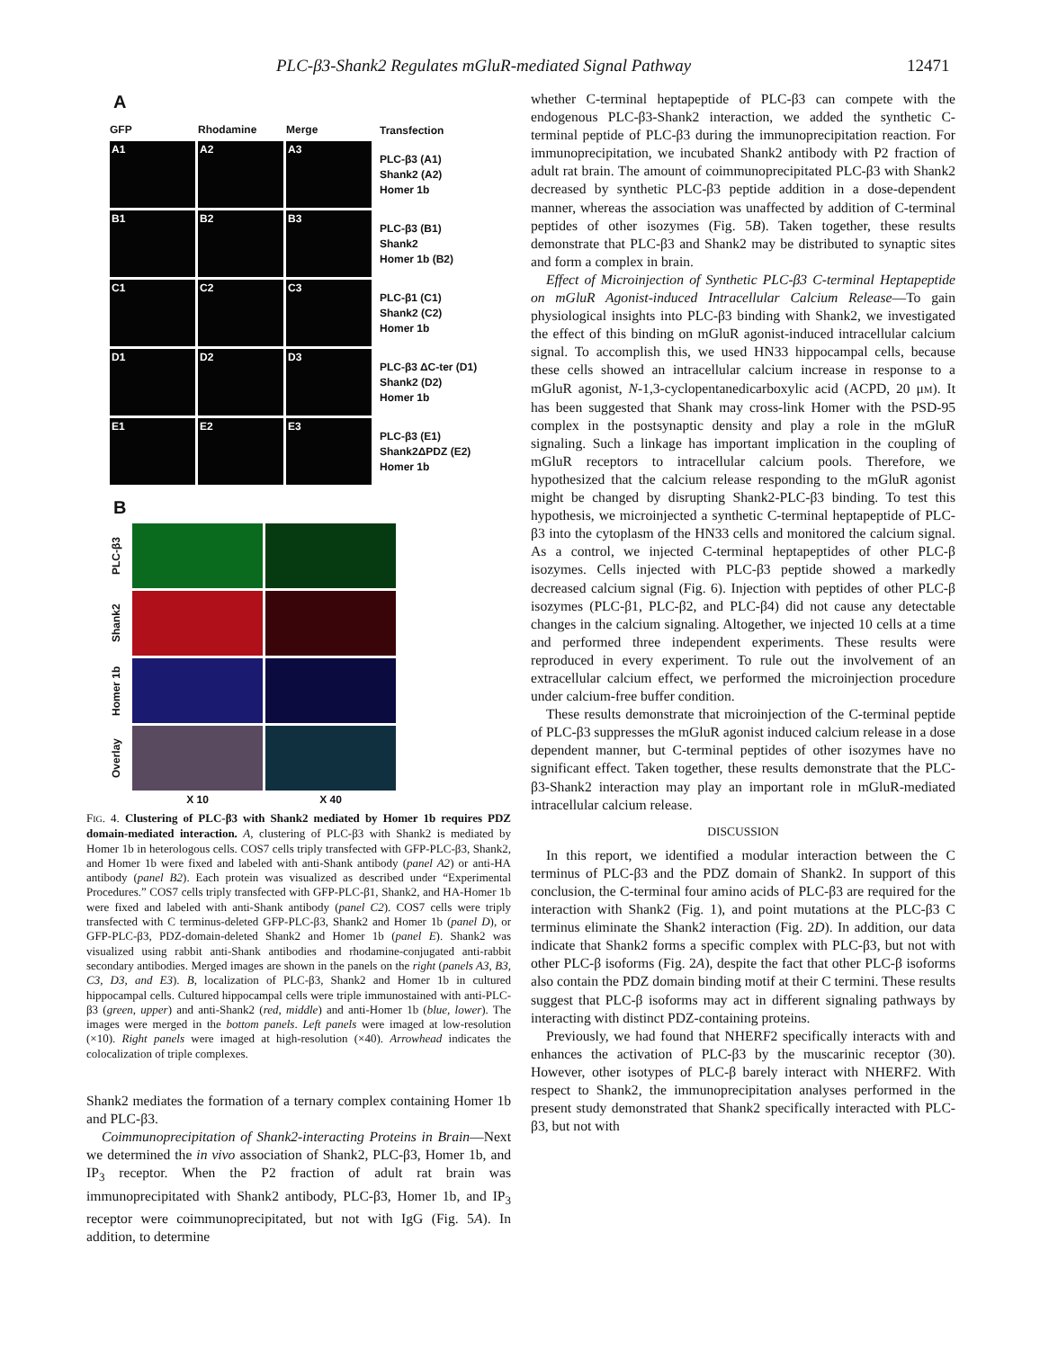PLC-β3-Shank2 Regulates mGluR-mediated Signal Pathway 12471
A
GFP
Rhodamine
Merge
Transfection
A1
A2
A3
PLC-β3 (A1)
Shank2 (A2)
Homer 1b
B1
B2
B3
PLC-β3 (B1)
Shank2
Homer 1b (B2)
C1
C2
C3
PLC-β1 (C1)
Shank2 (C2)
Homer 1b
D1
D2
D3
PLC-β3 ΔC-ter (D1)
Shank2 (D2)
Homer 1b
E1
E2
E3
PLC-β3 (E1)
Shank2ΔPDZ (E2)
Homer 1b
B
PLC-β3
Shank2
Homer 1b
Overlay
X 10
X 40
FIG. 4. Clustering of PLC-β3 with Shank2 mediated by Homer 1b requires PDZ domain-mediated interaction. A, clustering of PLC-β3 with Shank2 is mediated by Homer 1b in heterologous cells. COS7 cells triply transfected with GFP-PLC-β3, Shank2, and Homer 1b were fixed and labeled with anti-Shank antibody (panel A2) or anti-HA antibody (panel B2). Each protein was visualized as described under “Experimental Procedures.” COS7 cells triply transfected with GFP-PLC-β1, Shank2, and HA-Homer 1b were fixed and labeled with anti-Shank antibody (panel C2). COS7 cells were triply transfected with C terminus-deleted GFP-PLC-β3, Shank2 and Homer 1b (panel D), or GFP-PLC-β3, PDZ-domain-deleted Shank2 and Homer 1b (panel E). Shank2 was visualized using rabbit anti-Shank antibodies and rhodamine-conjugated anti-rabbit secondary antibodies. Merged images are shown in the panels on the right (panels A3, B3, C3, D3, and E3). B, localization of PLC-β3, Shank2 and Homer 1b in cultured hippocampal cells. Cultured hippocampal cells were triple immunostained with anti-PLC-β3 (green, upper) and anti-Shank2 (red, middle) and anti-Homer 1b (blue, lower). The images were merged in the bottom panels. Left panels were imaged at low-resolution (×10). Right panels were imaged at high-resolution (×40). Arrowhead indicates the colocalization of triple complexes.
Shank2 mediates the formation of a ternary complex containing Homer 1b and PLC-β3.
Coimmunoprecipitation of Shank2-interacting Proteins in Brain—Next we determined the in vivo association of Shank2, PLC-β3, Homer 1b, and IP<sub>3</sub> receptor. When the P2 fraction of adult rat brain was immunoprecipitated with Shank2 antibody, PLC-β3, Homer 1b, and IP<sub>3</sub> receptor were coimmunoprecipitated, but not with IgG (Fig. 5A). In addition, to determine
whether C-terminal heptapeptide of PLC-β3 can compete with the endogenous PLC-β3-Shank2 interaction, we added the synthetic C-terminal peptide of PLC-β3 during the immunoprecipitation reaction. For immunoprecipitation, we incubated Shank2 antibody with P2 fraction of adult rat brain. The amount of coimmunoprecipitated PLC-β3 with Shank2 decreased by synthetic PLC-β3 peptide addition in a dose-dependent manner, whereas the association was unaffected by addition of C-terminal peptides of other isozymes (Fig. 5B). Taken together, these results demonstrate that PLC-β3 and Shank2 may be distributed to synaptic sites and form a complex in brain.
Effect of Microinjection of Synthetic PLC-β3 C-terminal Heptapeptide on mGluR Agonist-induced Intracellular Calcium Release—To gain physiological insights into PLC-β3 binding with Shank2, we investigated the effect of this binding on mGluR agonist-induced intracellular calcium signal. To accomplish this, we used HN33 hippocampal cells, because these cells showed an intracellular calcium increase in response to a mGluR agonist, N-1,3-cyclopentanedicarboxylic acid (ACPD, 20 μM). It has been suggested that Shank may cross-link Homer with the PSD-95 complex in the postsynaptic density and play a role in the mGluR signaling. Such a linkage has important implication in the coupling of mGluR receptors to intracellular calcium pools. Therefore, we hypothesized that the calcium release responding to the mGluR agonist might be changed by disrupting Shank2-PLC-β3 binding. To test this hypothesis, we microinjected a synthetic C-terminal heptapeptide of PLC-β3 into the cytoplasm of the HN33 cells and monitored the calcium signal. As a control, we injected C-terminal heptapeptides of other PLC-β isozymes. Cells injected with PLC-β3 peptide showed a markedly decreased calcium signal (Fig. 6). Injection with peptides of other PLC-β isozymes (PLC-β1, PLC-β2, and PLC-β4) did not cause any detectable changes in the calcium signaling. Altogether, we injected 10 cells at a time and performed three independent experiments. These results were reproduced in every experiment. To rule out the involvement of an extracellular calcium effect, we performed the microinjection procedure under calcium-free buffer condition.
These results demonstrate that microinjection of the C-terminal peptide of PLC-β3 suppresses the mGluR agonist induced calcium release in a dose dependent manner, but C-terminal peptides of other isozymes have no significant effect. Taken together, these results demonstrate that the PLC-β3-Shank2 interaction may play an important role in mGluR-mediated intracellular calcium release.
DISCUSSION
In this report, we identified a modular interaction between the C terminus of PLC-β3 and the PDZ domain of Shank2. In support of this conclusion, the C-terminal four amino acids of PLC-β3 are required for the interaction with Shank2 (Fig. 1), and point mutations at the PLC-β3 C terminus eliminate the Shank2 interaction (Fig. 2D). In addition, our data indicate that Shank2 forms a specific complex with PLC-β3, but not with other PLC-β isoforms (Fig. 2A), despite the fact that other PLC-β isoforms also contain the PDZ domain binding motif at their C termini. These results suggest that PLC-β isoforms may act in different signaling pathways by interacting with distinct PDZ-containing proteins.
Previously, we had found that NHERF2 specifically interacts with and enhances the activation of PLC-β3 by the muscarinic receptor (30). However, other isotypes of PLC-β barely interact with NHERF2. With respect to Shank2, the immunoprecipitation analyses performed in the present study demonstrated that Shank2 specifically interacted with PLC-β3, but not with